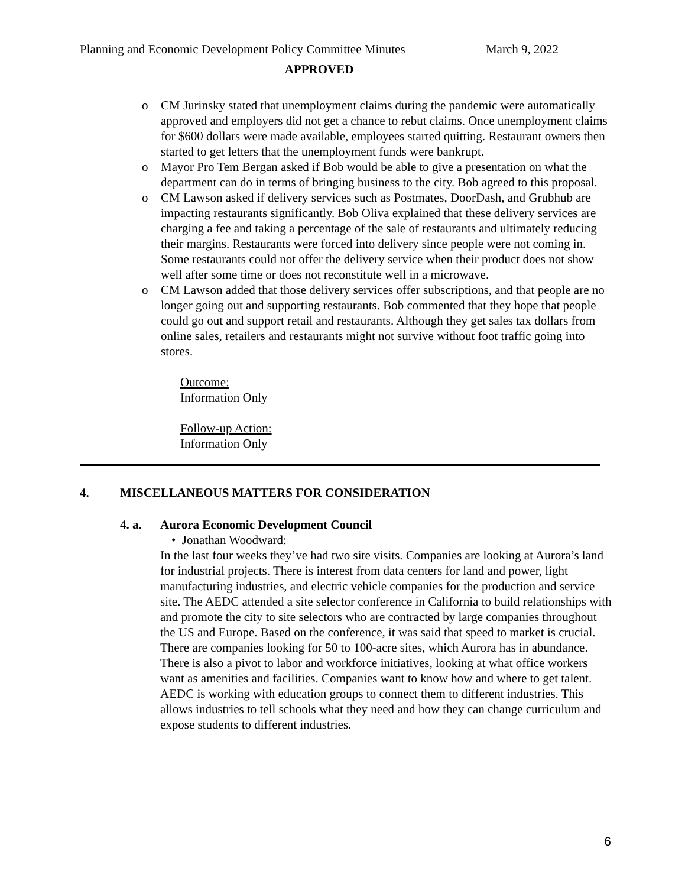Planning and Economic Development Policy Committee Minutes March 9, 2022
APPROVED
o CM Jurinsky stated that unemployment claims during the pandemic were automatically approved and employers did not get a chance to rebut claims. Once unemployment claims for $600 dollars were made available, employees started quitting. Restaurant owners then started to get letters that the unemployment funds were bankrupt.
o Mayor Pro Tem Bergan asked if Bob would be able to give a presentation on what the department can do in terms of bringing business to the city. Bob agreed to this proposal.
o CM Lawson asked if delivery services such as Postmates, DoorDash, and Grubhub are impacting restaurants significantly. Bob Oliva explained that these delivery services are charging a fee and taking a percentage of the sale of restaurants and ultimately reducing their margins. Restaurants were forced into delivery since people were not coming in. Some restaurants could not offer the delivery service when their product does not show well after some time or does not reconstitute well in a microwave.
o CM Lawson added that those delivery services offer subscriptions, and that people are no longer going out and supporting restaurants. Bob commented that they hope that people could go out and support retail and restaurants. Although they get sales tax dollars from online sales, retailers and restaurants might not survive without foot traffic going into stores.
Outcome:
Information Only
Follow-up Action:
Information Only
4. MISCELLANEOUS MATTERS FOR CONSIDERATION
4. a. Aurora Economic Development Council
• Jonathan Woodward:
In the last four weeks they’ve had two site visits. Companies are looking at Aurora’s land for industrial projects. There is interest from data centers for land and power, light manufacturing industries, and electric vehicle companies for the production and service site. The AEDC attended a site selector conference in California to build relationships with and promote the city to site selectors who are contracted by large companies throughout the US and Europe. Based on the conference, it was said that speed to market is crucial. There are companies looking for 50 to 100-acre sites, which Aurora has in abundance. There is also a pivot to labor and workforce initiatives, looking at what office workers want as amenities and facilities. Companies want to know how and where to get talent. AEDC is working with education groups to connect them to different industries. This allows industries to tell schools what they need and how they can change curriculum and expose students to different industries.
6